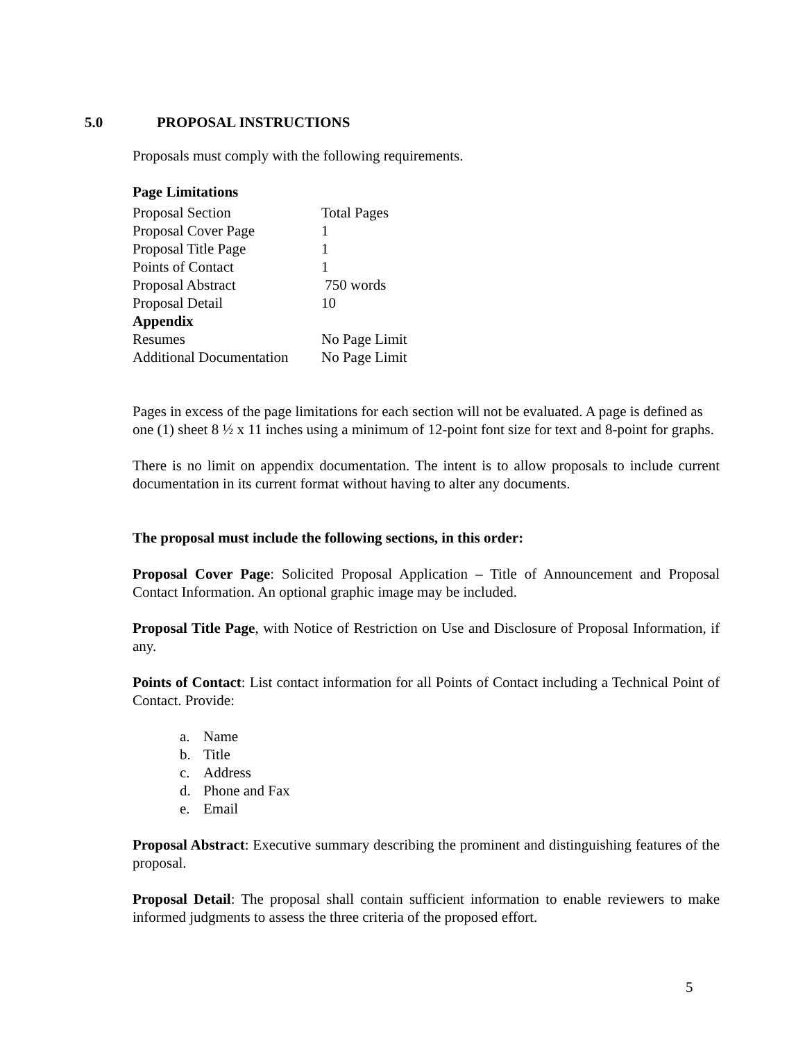5.0 PROPOSAL INSTRUCTIONS
Proposals must comply with the following requirements.
Page Limitations
| Proposal Section | Total Pages |
| Proposal Cover Page | 1 |
| Proposal Title Page | 1 |
| Points of Contact | 1 |
| Proposal Abstract | 750 words |
| Proposal Detail | 10 |
| Appendix | |
| Resumes | No Page Limit |
| Additional Documentation | No Page Limit |
Pages in excess of the page limitations for each section will not be evaluated. A page is defined as one (1) sheet 8 ½ x 11 inches using a minimum of 12-point font size for text and 8-point for graphs.
There is no limit on appendix documentation. The intent is to allow proposals to include current documentation in its current format without having to alter any documents.
The proposal must include the following sections, in this order:
Proposal Cover Page: Solicited Proposal Application – Title of Announcement and Proposal Contact Information. An optional graphic image may be included.
Proposal Title Page, with Notice of Restriction on Use and Disclosure of Proposal Information, if any.
Points of Contact: List contact information for all Points of Contact including a Technical Point of Contact. Provide:
a. Name
b. Title
c. Address
d. Phone and Fax
e. Email
Proposal Abstract: Executive summary describing the prominent and distinguishing features of the proposal.
Proposal Detail: The proposal shall contain sufficient information to enable reviewers to make informed judgments to assess the three criteria of the proposed effort.
5